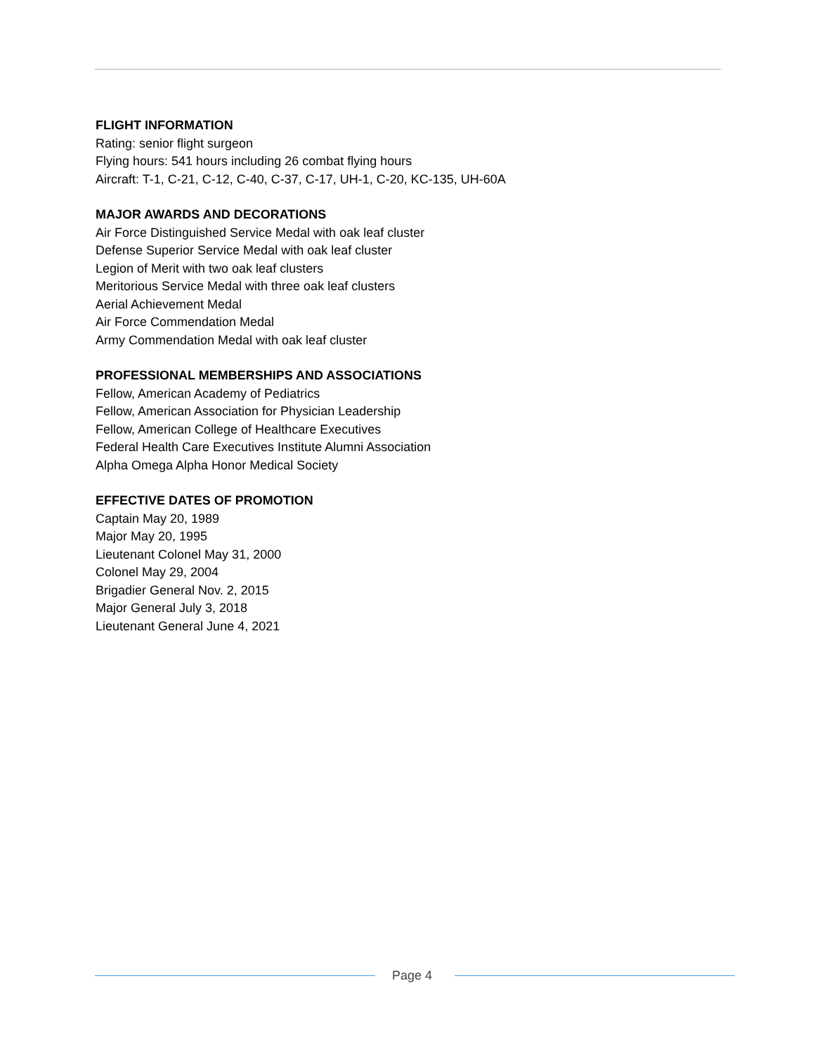FLIGHT INFORMATION
Rating: senior flight surgeon
Flying hours: 541 hours including 26 combat flying hours
Aircraft: T-1, C-21, C-12, C-40, C-37, C-17, UH-1, C-20, KC-135, UH-60A
MAJOR AWARDS AND DECORATIONS
Air Force Distinguished Service Medal with oak leaf cluster
Defense Superior Service Medal with oak leaf cluster
Legion of Merit with two oak leaf clusters
Meritorious Service Medal with three oak leaf clusters
Aerial Achievement Medal
Air Force Commendation Medal
Army Commendation Medal with oak leaf cluster
PROFESSIONAL MEMBERSHIPS AND ASSOCIATIONS
Fellow, American Academy of Pediatrics
Fellow, American Association for Physician Leadership
Fellow, American College of Healthcare Executives
Federal Health Care Executives Institute Alumni Association
Alpha Omega Alpha Honor Medical Society
EFFECTIVE DATES OF PROMOTION
Captain May 20, 1989
Major May 20, 1995
Lieutenant Colonel May 31, 2000
Colonel May 29, 2004
Brigadier General Nov. 2, 2015
Major General July 3, 2018
Lieutenant General June 4, 2021
Page 4